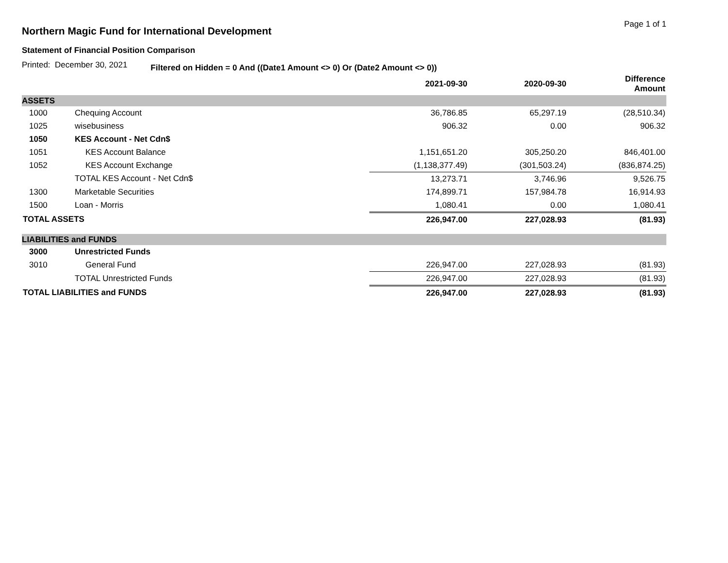Northern Magic Fund for International Development
Page 1 of 1
Statement of Financial Position Comparison
Printed: December 30, 2021 Filtered on Hidden = 0 And ((Date1 Amount <> 0) Or (Date2 Amount <> 0))
| | | 2021-09-30 | 2020-09-30 | Difference Amount |
| --- | --- | --- | --- | --- |
| ASSETS | | | | |
| 1000 | Chequing Account | 36,786.85 | 65,297.19 | (28,510.34) |
| 1025 | wisebusiness | 906.32 | 0.00 | 906.32 |
| 1050 | KES Account - Net Cdn$ | | | |
| 1051 | KES Account Balance | 1,151,651.20 | 305,250.20 | 846,401.00 |
| 1052 | KES Account Exchange | (1,138,377.49) | (301,503.24) | (836,874.25) |
| | TOTAL KES Account - Net Cdn$ | 13,273.71 | 3,746.96 | 9,526.75 |
| 1300 | Marketable Securities | 174,899.71 | 157,984.78 | 16,914.93 |
| 1500 | Loan - Morris | 1,080.41 | 0.00 | 1,080.41 |
| TOTAL ASSETS | | 226,947.00 | 227,028.93 | (81.93) |
| LIABILITIES and FUNDS | | | | |
| 3000 | Unrestricted Funds | | | |
| 3010 | General Fund | 226,947.00 | 227,028.93 | (81.93) |
| | TOTAL Unrestricted Funds | 226,947.00 | 227,028.93 | (81.93) |
| TOTAL LIABILITIES and FUNDS | | 226,947.00 | 227,028.93 | (81.93) |